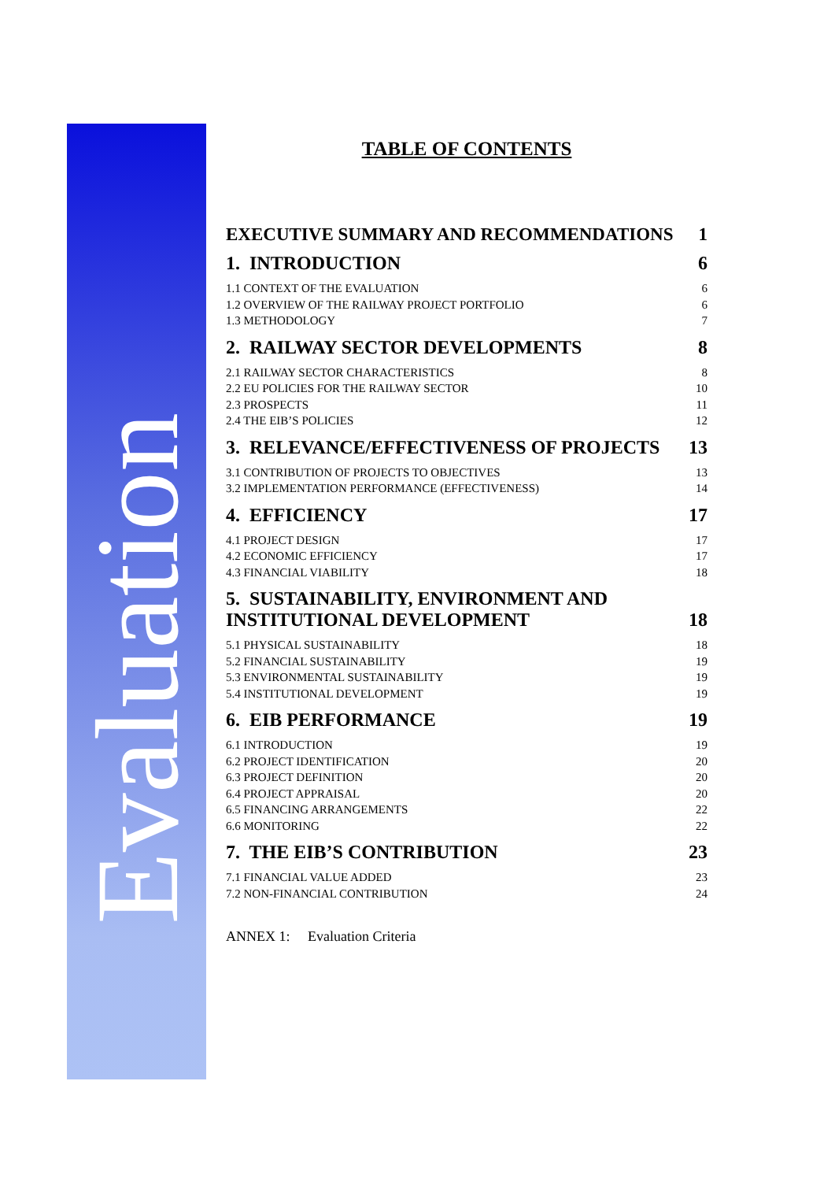Evaluation
TABLE OF CONTENTS
EXECUTIVE SUMMARY AND RECOMMENDATIONS 1
1. INTRODUCTION 6
1.1 CONTEXT OF THE EVALUATION 6
1.2 OVERVIEW OF THE RAILWAY PROJECT PORTFOLIO 6
1.3 METHODOLOGY 7
2. RAILWAY SECTOR DEVELOPMENTS 8
2.1 RAILWAY SECTOR CHARACTERISTICS 8
2.2 EU POLICIES FOR THE RAILWAY SECTOR 10
2.3 PROSPECTS 11
2.4 THE EIB’S POLICIES 12
3. RELEVANCE/EFFECTIVENESS OF PROJECTS 13
3.1 CONTRIBUTION OF PROJECTS TO OBJECTIVES 13
3.2 IMPLEMENTATION PERFORMANCE (EFFECTIVENESS) 14
4. EFFICIENCY 17
4.1 PROJECT DESIGN 17
4.2 ECONOMIC EFFICIENCY 17
4.3 FINANCIAL VIABILITY 18
5. SUSTAINABILITY, ENVIRONMENT AND
INSTITUTIONAL DEVELOPMENT 18
5.1 PHYSICAL SUSTAINABILITY 18
5.2 FINANCIAL SUSTAINABILITY 19
5.3 ENVIRONMENTAL SUSTAINABILITY 19
5.4 INSTITUTIONAL DEVELOPMENT 19
6. EIB PERFORMANCE 19
6.1 INTRODUCTION 19
6.2 PROJECT IDENTIFICATION 20
6.3 PROJECT DEFINITION 20
6.4 PROJECT APPRAISAL 20
6.5 FINANCING ARRANGEMENTS 22
6.6 MONITORING 22
7. THE EIB’S CONTRIBUTION 23
7.1 FINANCIAL VALUE ADDED 23
7.2 NON-FINANCIAL CONTRIBUTION 24
ANNEX 1: Evaluation Criteria